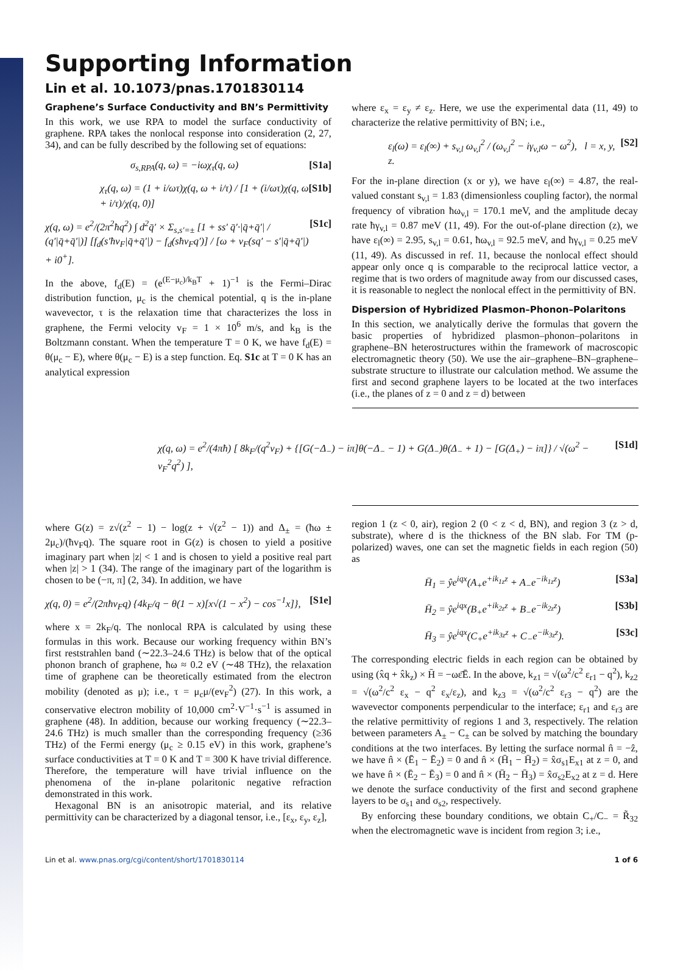Supporting Information
Lin et al. 10.1073/pnas.1701830114
Graphene’s Surface Conductivity and BN’s Permittivity
In this work, we use RPA to model the surface conductivity of graphene. RPA takes the nonlocal response into consideration (2, 27, 34), and can be fully described by the following set of equations:
σ<sub>s,RPA</sub>(q, ω) = −iωχ<sub>τ</sub>(q, ω) [S1a]
χ<sub>τ</sub>(q, ω) = (1 + i/ωτ)χ(q, ω + i/τ) / [1 + (i/ωτ)χ(q, ω + i/τ)/χ(q, 0)] [S1b]
χ(q, ω) = e<sup>2</sup>/(2π<sup>2</sup>ħq<sup>2</sup>) ∫ d<sup>2</sup>q̄′ × Σ<sub>s,s′=±</sub> [1 + ss′ q̄′·|q̄+q̄′| / (q′|q̄+q̄′|)] [f<sub>d</sub>(s′ħv<sub>F</sub>|q̄+q̄′|) − f<sub>d</sub>(sħv<sub>F</sub>q′)] / [ω + v<sub>F</sub>(sq′ − s′|q̄+q̄′|) + i0<sup>+</sup>]. [S1c]
In the above, f<sub>d</sub>(E) = (e<sup>(E−μ<sub>c</sub>)/k<sub>B</sub>T</sup> + 1)<sup>−1</sup> is the Fermi–Dirac distribution function, μ<sub>c</sub> is the chemical potential, q is the in-plane wavevector, τ is the relaxation time that characterizes the loss in graphene, the Fermi velocity v<sub>F</sub> = 1 × 10<sup>6</sup> m/s, and k<sub>B</sub> is the Boltzmann constant. When the temperature T = 0 K, we have f<sub>d</sub>(E) = θ(μ<sub>c</sub> − E), where θ(μ<sub>c</sub> − E) is a step function. Eq. S1c at T = 0 K has an analytical expression
where ε<sub>x</sub> = ε<sub>y</sub> ≠ ε<sub>z</sub>. Here, we use the experimental data (11, 49) to characterize the relative permittivity of BN; i.e.,
ε<sub>l</sub>(ω) = ε<sub>l</sub>(∞) + s<sub>v,l</sub> ω<sub>v,l</sub><sup>2</sup> / (ω<sub>v,l</sub><sup>2</sup> − iγ<sub>v,l</sub>ω − ω<sup>2</sup>), l = x, y, z. [S2]
For the in-plane direction (x or y), we have ε<sub>l</sub>(∞) = 4.87, the real-valued constant s<sub>v,l</sub> = 1.83 (dimensionless coupling factor), the normal frequency of vibration ħω<sub>v,l</sub> = 170.1 meV, and the amplitude decay rate ħγ<sub>v,l</sub> = 0.87 meV (11, 49). For the out-of-plane direction (z), we have ε<sub>l</sub>(∞) = 2.95, s<sub>v,l</sub> = 0.61, ħω<sub>v,l</sub> = 92.5 meV, and ħγ<sub>v,l</sub> = 0.25 meV (11, 49). As discussed in ref. 11, because the nonlocal effect should appear only once q is comparable to the reciprocal lattice vector, a regime that is two orders of magnitude away from our discussed cases, it is reasonable to neglect the nonlocal effect in the permittivity of BN.
Dispersion of Hybridized Plasmon–Phonon–Polaritons
In this section, we analytically derive the formulas that govern the basic properties of hybridized plasmon–phonon–polaritons in graphene–BN heterostructures within the framework of macroscopic electromagnetic theory (50). We use the air–graphene–BN–graphene–substrate structure to illustrate our calculation method. We assume the first and second graphene layers to be located at the two interfaces (i.e., the planes of z = 0 and z = d) between
χ(q, ω) = e<sup>2</sup>/(4πħ) [ 8k<sub>F</sub>/(q<sup>2</sup>v<sub>F</sub>) + {[G(−Δ<sub>−</sub>) − iπ]θ(−Δ<sub>−</sub> − 1) + G(Δ<sub>−</sub>)θ(Δ<sub>−</sub> + 1) − [G(Δ<sub>+</sub>) − iπ]} / √(ω<sup>2</sup> − v<sub>F</sub><sup>2</sup>q<sup>2</sup>) ], [S1d]
where G(z) = z√(z<sup>2</sup> − 1) − log(z + √(z<sup>2</sup> − 1)) and Δ<sub>±</sub> = (ħω ± 2μ<sub>c</sub>)/(ħv<sub>F</sub>q). The square root in G(z) is chosen to yield a positive imaginary part when |z| < 1 and is chosen to yield a positive real part when |z| > 1 (34). The range of the imaginary part of the logarithm is chosen to be (−π, π] (2, 34). In addition, we have
χ(q, 0) = e<sup>2</sup>/(2πħv<sub>F</sub>q) {4k<sub>F</sub>/q − θ(1 − x)[x√(1 − x<sup>2</sup>) − cos<sup>−1</sup>x]}, [S1e]
where x = 2k<sub>F</sub>/q. The nonlocal RPA is calculated by using these formulas in this work. Because our working frequency within BN’s first reststrahlen band (∼22.3–24.6 THz) is below that of the optical phonon branch of graphene, ħω ≈ 0.2 eV (∼48 THz), the relaxation time of graphene can be theoretically estimated from the electron mobility (denoted as μ); i.e., τ = μ<sub>c</sub>μ/(ev<sub>F</sub><sup>2</sup>) (27). In this work, a conservative electron mobility of 10,000 cm<sup>2</sup>·V<sup>−1</sup>·s<sup>−1</sup> is assumed in graphene (48). In addition, because our working frequency (∼22.3–24.6 THz) is much smaller than the corresponding frequency (≥36 THz) of the Fermi energy (μ<sub>c</sub> ≥ 0.15 eV) in this work, graphene’s surface conductivities at T = 0 K and T = 300 K have trivial difference. Therefore, the temperature will have trivial influence on the phenomena of the in-plane polaritonic negative refraction demonstrated in this work.
Hexagonal BN is an anisotropic material, and its relative permittivity can be characterized by a diagonal tensor, i.e., [ε<sub>x</sub>, ε<sub>y</sub>, ε<sub>z</sub>],
region 1 (z < 0, air), region 2 (0 < z < d, BN), and region 3 (z > d, substrate), where d is the thickness of the BN slab. For TM (p-polarized) waves, one can set the magnetic fields in each region (50) as
H̄<sub>1</sub> = ŷe<sup>iqx</sup>(A<sub>+</sub>e<sup>+ik<sub>1z</sub>z</sup> + A<sub>−</sub>e<sup>−ik<sub>1z</sub>z</sup>) [S3a]
H̄<sub>2</sub> = ŷe<sup>iqx</sup>(B<sub>+</sub>e<sup>+ik<sub>2z</sub>z</sup> + B<sub>−</sub>e<sup>−ik<sub>2z</sub>z</sup>) [S3b]
H̄<sub>3</sub> = ŷe<sup>iqx</sup>(C<sub>+</sub>e<sup>+ik<sub>3z</sub>z</sup> + C<sub>−</sub>e<sup>−ik<sub>3z</sub>z</sup>). [S3c]
The corresponding electric fields in each region can be obtained by using (x̂q + x̂k<sub>z</sub>) × H̄ = −ωε̄Ē. In the above, k<sub>z1</sub> = √(ω<sup>2</sup>/c<sup>2</sup> ε<sub>r1</sub> − q<sup>2</sup>), k<sub>z2</sub> = √(ω<sup>2</sup>/c<sup>2</sup> ε<sub>x</sub> − q<sup>2</sup> ε<sub>x</sub>/ε<sub>z</sub>), and k<sub>z3</sub> = √(ω<sup>2</sup>/c<sup>2</sup> ε<sub>r3</sub> − q<sup>2</sup>) are the wavevector components perpendicular to the interface; ε<sub>r1</sub> and ε<sub>r3</sub> are the relative permittivity of regions 1 and 3, respectively. The relation between parameters A<sub>±</sub> − C<sub>±</sub> can be solved by matching the boundary conditions at the two interfaces. By letting the surface normal n̂ = −ẑ, we have n̂ × (Ē<sub>1</sub> − Ē<sub>2</sub>) = 0 and n̂ × (H̄<sub>1</sub> − H̄<sub>2</sub>) = x̂σ<sub>s1</sub>E<sub>x1</sub> at z = 0, and we have n̂ × (Ē<sub>2</sub> − Ē<sub>3</sub>) = 0 and n̂ × (H̄<sub>2</sub> − H̄<sub>3</sub>) = x̂σ<sub>s2</sub>E<sub>x2</sub> at z = d. Here we denote the surface conductivity of the first and second graphene layers to be σ<sub>s1</sub> and σ<sub>s2</sub>, respectively.
By enforcing these boundary conditions, we obtain C<sub>+</sub>/C<sub>−</sub> = R̃<sub>32</sub> when the electromagnetic wave is incident from region 3; i.e.,
Lin et al. www.pnas.org/cgi/content/short/1701830114 1 of 6